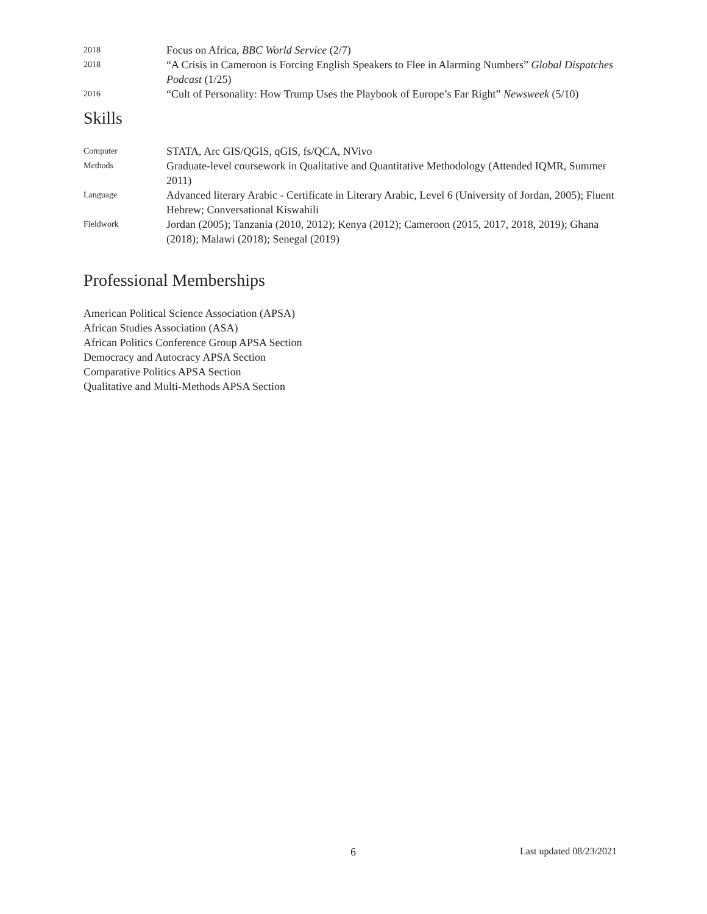2018
Focus on Africa, BBC World Service (2/7)
2018
“A Crisis in Cameroon is Forcing English Speakers to Flee in Alarming Numbers” Global Dispatches Podcast (1/25)
2016
“Cult of Personality: How Trump Uses the Playbook of Europe’s Far Right” Newsweek (5/10)
Skills
Computer
STATA, Arc GIS/QGIS, qGIS, fs/QCA, NVivo
Methods
Graduate-level coursework in Qualitative and Quantitative Methodology (Attended IQMR, Summer 2011)
Language
Advanced literary Arabic - Certificate in Literary Arabic, Level 6 (University of Jordan, 2005); Fluent Hebrew; Conversational Kiswahili
Fieldwork
Jordan (2005); Tanzania (2010, 2012); Kenya (2012); Cameroon (2015, 2017, 2018, 2019); Ghana (2018); Malawi (2018); Senegal (2019)
Professional Memberships
American Political Science Association (APSA)
African Studies Association (ASA)
African Politics Conference Group APSA Section
Democracy and Autocracy APSA Section
Comparative Politics APSA Section
Qualitative and Multi-Methods APSA Section
6 Last updated 08/23/2021